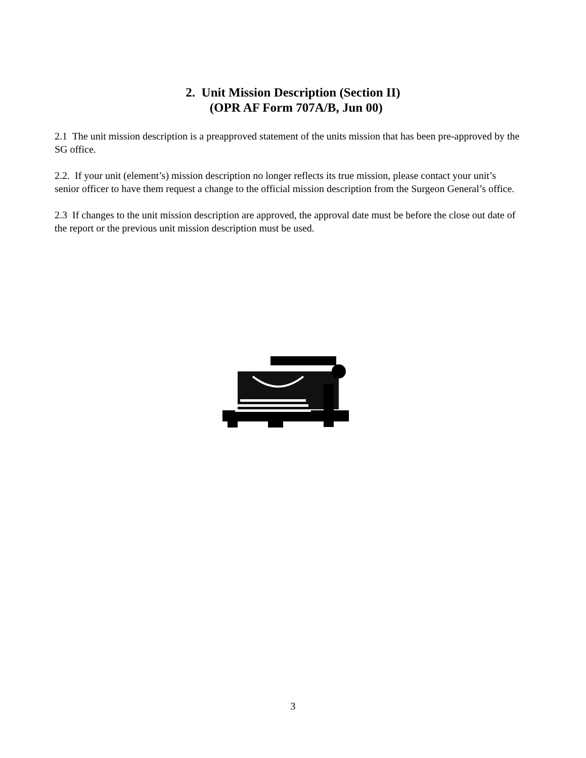2. Unit Mission Description (Section II)
(OPR AF Form 707A/B, Jun 00)
2.1 The unit mission description is a preapproved statement of the units mission that has been pre-approved by the SG office.
2.2. If your unit (element’s) mission description no longer reflects its true mission, please contact your unit’s senior officer to have them request a change to the official mission description from the Surgeon General’s office.
2.3 If changes to the unit mission description are approved, the approval date must be before the close out date of the report or the previous unit mission description must be used.
3